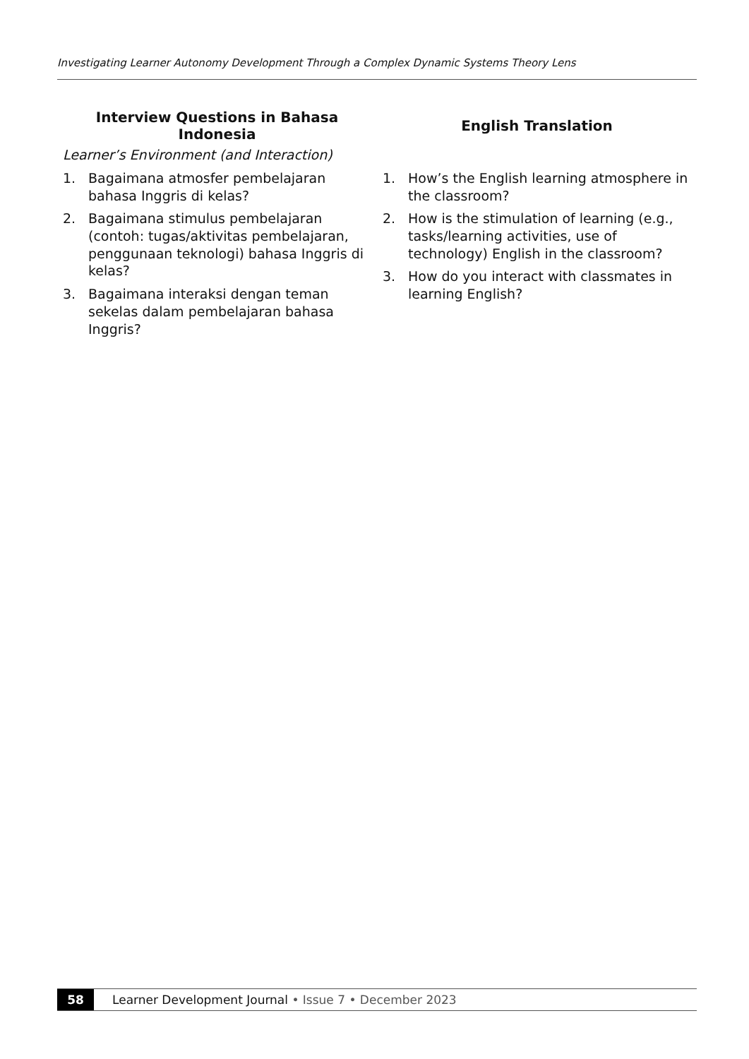Investigating Learner Autonomy Development Through a Complex Dynamic Systems Theory Lens
| Interview Questions in Bahasa Indonesia | English Translation |
| --- | --- |
| Learner’s Environment (and Interaction) | |
| 1. Bagaimana atmosfer pembelajaran bahasa Inggris di kelas? 2. Bagaimana stimulus pembelajaran (contoh: tugas/aktivitas pembelajaran, penggunaan teknologi) bahasa Inggris di kelas? 3. Bagaimana interaksi dengan teman sekelas dalam pembelajaran bahasa Inggris? | 1. How’s the English learning atmosphere in the classroom? 2. How is the stimulation of learning (e.g., tasks/learning activities, use of technology) English in the classroom? 3. How do you interact with classmates in learning English? |
58
Learner Development Journal • Issue 7 • December 2023